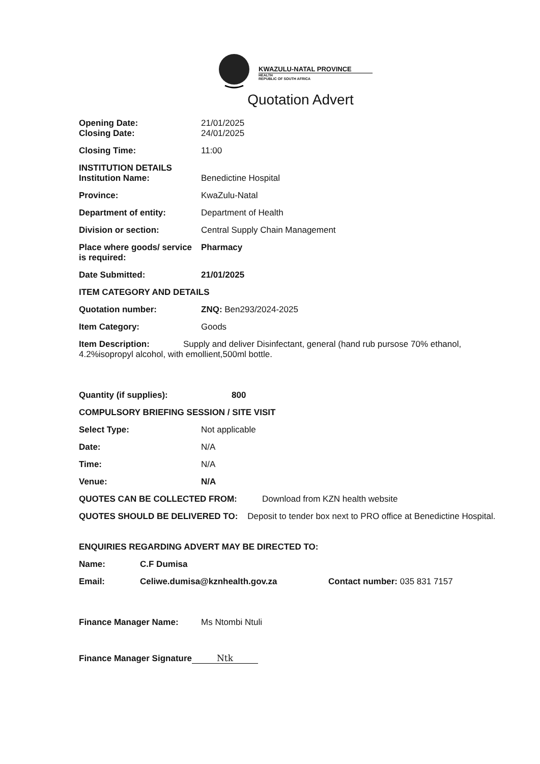KWAZULU-NATAL PROVINCE
HEALTH
REPUBLIC OF SOUTH AFRICA
Quotation Advert
Opening Date: 21/01/2025
Closing Date: 24/01/2025
Closing Time: 11:00
INSTITUTION DETAILS
Institution Name: Benedictine Hospital
Province: KwaZulu-Natal
Department of entity: Department of Health
Division or section: Central Supply Chain Management
Place where goods/ service is required:
Pharmacy
Date Submitted: 21/01/2025
ITEM CATEGORY AND DETAILS
Quotation number: ZNQ: Ben293/2024-2025
Item Category: Goods
Item Description: Supply and deliver Disinfectant, general (hand rub pursose 70% ethanol, 4.2%isopropyl alcohol, with emollient,500ml bottle.
Quantity (if supplies): 800
COMPULSORY BRIEFING SESSION / SITE VISIT
Select Type: Not applicable
Date: N/A
Time: N/A
Venue: N/A
QUOTES CAN BE COLLECTED FROM: Download from KZN health website
QUOTES SHOULD BE DELIVERED TO: Deposit to tender box next to PRO office at Benedictine Hospital.
ENQUIRIES REGARDING ADVERT MAY BE DIRECTED TO:
Name: C.F Dumisa
Email: Celiwe.dumisa@kznhealth.gov.za Contact number: 035 831 7157
Finance Manager Name: Ms Ntombi Ntuli
Finance Manager Signature Ntk